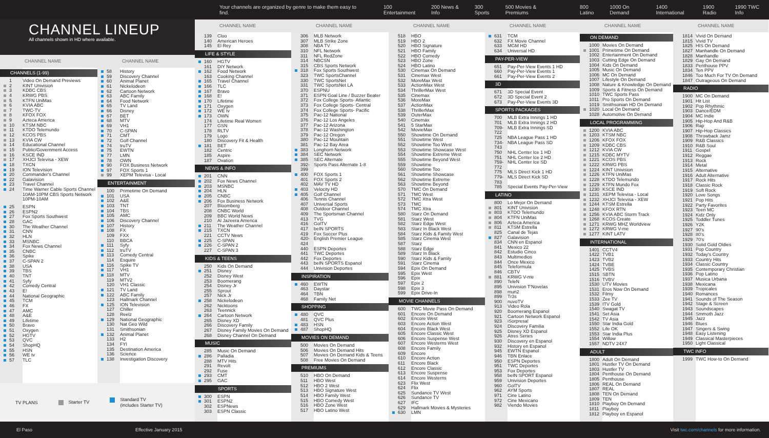Your channels are organized by genre to make them easy to find. 100 Entertainment 200 News & Info 300 Sports 500 Movies & Premiums 800 Latino 1000 On Demand 1400 International 1900 Radio 1990 TWC Info
CHANNEL LINEUP
All channels shown in HD where available.
CHANNEL NAME
CHANNELS (1-99)
1 Video On Demand Previews
2 KINT Univision
3 KDBC CBS
4 KRWG PBS
5 KTFN UniMas
6 KVIA ABC
7 TWC-TV
8 KFOX FOX
9 Azteca America
10 KTSM NBC
11 KTDO Telemundo
12 KCOS PBS
13 KVIA CW
14 Educational Channel
15 Public/Government Access
16 KSCE IND
17 XHJCI Televisa - XEW
18 TXCN
19 ION Television
20 Commander's Channel
22 Galavision
23 Travel Channel
24 Time Warner Cable Sports Channel 10AM-10PM CBS Sports Network 10PM-10AM
25 ESPN
26 ESPN2
27 Fox Sports Southwest
28 GAC
30 The Weather Channel
31 CNN
32 HLN
33 MSNBC
34 Fox News Channel
35 CNBC
36 Spike
37 C-SPAN 2
38 USA
39 TBS
40 TNT
41 Syfy
42 Comedy Central
43 E!
44 National Geographic
45 TCM
46 FX
47 AMC
48 A&E
49 Lifetime
50 Bravo
51 Oxygen
52 HGTV
53 QVC
54 ShopHQ
55 HSN
56 WE tv
57 TLC
CHANNEL NAME
58 History
59 Discovery Channel
60 Animal Planet
61 Nickelodeon
62 Cartoon Network
63 ABC Family
64 Food Network
65 TV Land
66 Disney
67 BET
68 MTV
69 VH1
70 C-SPAN
71 CMT
72 Golf Channel
74 truTV
75 EWTN
77 LMN
78 OWN
90 FOX Business Network
97 FOX Sports 1
99 XEPM Televisa - Local
ENTERTAINMENT
100 Primetime On Demand
101 USA
102 A&E
103 TNT
104 TBS
105 AMC
106 Discovery Channel
107 History
108 FX
109 FXX
110 BBCA
111 Syfy
112 truTV
113 Comedy Central
114 Esquire
116 Spike TV
117 VH1
118 MTV
119 MTV2
120 VH1 Classic
121 TV Land
122 ABC Family
123 Hallmark Channel
125 ION Television
127 Chiller
128 Reelz
129 National Geographic
130 Nat Geo Wild
131 Smithsonian
132 Animal Planet
133 H2
134 FYI
135 Destination America
136 Science
138 Investigation Discovery
TV PLANS Starter TV Standard TV
(includes Starter TV)
CHANNEL NAME
139 Cloo
140 American Heroes
145 El Rey
LIFE & STYLE
160 HGTV
161 DIY Network
162 Food Network
163 Cooking Channel
165 Travel Channel
166 TLC
167 Bravo
168 E!
170 Lifetime
171 Oxygen
172 WE tv
173 OWN
174 Lifetime Real Women
177 GSN
178 RLTV
179 Logo
180 Discovery Fit & Health
181 BET
182 Centric
185 Aspire
187 Ovation
NEWS & INFO
201 CNN
202 Fox News Channel
203 MSNBC
204 HLN
205 CNBC
206 Fox Business Network
207 Bloomberg
208 CNBC World
209 BBC World News
210 Al Jazeera America
211 The Weather Channel
215 TXCN
221 CCTV News
225 C-SPAN
226 C-SPAN 2
227 C-SPAN 3
KIDS & TEENS
250 Kids On Demand
251 Disney
252 Disney West
253 Boomerang
254 Disney Jr
255 Sprout
257 Nick Jr
258 Nickelodeon
262 Nicktoons
263 Teennick
264 Cartoon Network
265 Disney XD
266 Discovery Family
267 Disney Family Movies On Demand
268 Disney Channel On Demand
MUSIC
285 Music On Demand
286 Palladia
288 MTV Hits
291 Revolt
292 Fuse
293 CMT
295 GAC
SPORTS
300 ESPN
301 ESPN2
302 ESPNews
303 ESPN Classic
CHANNEL NAME
306 MLB Network
307 MLB Strike Zone
308 NBA TV
310 NFL Network
311 NFL RedZone
314 NBCSN
315 CBS Sports Network
318 Fox Sports Southwest
323 TWC SportsChannel
330 TWC SportsNet
331 TWC SportsNet LA
370 ESPNU
371 ESPN Goal Line / Buzzer Beater
372 Fox College Sports- Atlantic
373 Fox College Sports- Central
374 Fox College Sports- Pacific
375 Pac-12 National
376 Pac-12 Los Angeles
377 Pac-12 Arizona
378 Pac-12 Washington
379 Pac-12 Oregon
380 Pac-12 Mountain
381 Pac-12 Bay Area
383 Longhorn Network
384 SEC Network
385 SEC Alternate
392- Sports Pass Alternate 1-8
399
400 FOX Sports 1
401 FOX Sports 2
402 MAV TV HD
403 Velocity HD
405 Golf Channel
406 Tennis Channel
407 Universal Sports
408 Outdoor Channel
409 The Sportsman Channel
413 TVG
416 GolTV
417 beIN SPORTS
419 Fox Soccer Plus
420- English Premier League
424
440 ESPN Deportes
441 TWC Deportes
442 Fox Deportes
443 beIN SPORTS Espanol
444 Univision Deportes
INSPIRATION
460 EWTN
463 Daystar
464 TBN
468 Family Net
SHOPPING
480 QVC
481 QVC Plus
483 HSN
487 ShopHQ
MOVIES ON DEMAND
500 Movies On Demand
506 Movies On Demand Hits
507 Movies On Demand Kids & Teens
508 Free Movies On Demand
PREMIUMS
510 HBO On Demand
511 HBO West
512 HBO 2 West
513 HBO Signature West
514 HBO Family West
515 HBO Comedy West
516 HBO Zone West
517 HBO Latino West
CHANNEL NAME
518 HBO
519 HBO 2
520 HBO Signature
521 HBO Family
522 HBO Comedy
523 HBO Zone
524 HBO Latino
530 Cinemax On Demand
531 Cinemax West
532 MoreMax West
533 ActionMax West
534 ThrillerMax West
535 Cinemax
536 MoreMax
537 ActionMax
538 ThrillerMax
539 OuterMax
540 Cinemáx
541 5 StarMax
542 MovieMax
550 Showtime On Demand
551 Showtime West
552 Showtime Too West
553 Showtime Showcase West
554 Showtime Extreme West
555 Showtime Beyond West
559 Showtime
560 Showtime Too
561 Showtime Showcase
562 Showtime Extreme
563 Showtime Beyond
570 TMC On Demand
571 TMC West
572 TMC Xtra West
573 TMC
574 TMC Xtra
580 Starz On Demand
581 Starz West
582 Starz Edge West
583 Starz In Black West
584 Starz Kids & Family West
585 Starz Cinema West
587 Starz
588 Starz Edge
589 Starz In Black
590 Starz Kids & Family
591 Starz Cinema
594 Epix On Demand
595 Epix West
596 Epix
597 Epix 2
598 Epix 3
599 Epix Drive-In
MOVIE CHANNELS
600 TWC Movie Pass On Demand
601 Encore On Demand
602 Encore West
603 Encore Action West
604 Encore Black West
605 Encore Classic West
606 Encore Suspense West
607 Encore Westerns West
608 Encore Family
609 Encore
610 Encore Action
611 Encore Black
612 Encore Classic
613 Encore Suspense
614 Encore Westerns
623 Flix West
624 Flix
625 Sundance TV West
626 Sundance TV
627 IFC
629 Hallmark Movies & Mysteries
630 LMN
CHANNEL NAME
631 TCM
632 FX Movie Channel
633 MGM HD
634 Universal HD
PAY-PER-VIEW
651 Pay-Per-View Events 1 HD
660 Pay-Per-View Events 1
661 Pay-Per-View Events 2
3D
671 3D Special Event
672 3D Special Event 2
673 Pay-Per-View Events 3D
SPORTS PACKAGES
700 MLB Extra Innings 1 HD
701 MLB Extra Innings 2 HD
709- MLB Extra Innings SD
722
725 NBA League Pass 1 HD
734- NBA League Pass SD
743
750 NHL Center Ice 1 HD
751 NHL Center Ice 2 HD
759- NHL Center Ice SD
772
775 MLS Direct Kick 1 HD
779- MLS Direct Kick SD
783
785 Special Events Pay-Per-View
LATINO
800 Lo Mejor On Demand
801 KINT Univision
803 KTDO Telemundo
804 KTFN UniMas
806 Azteca America
811 KTSM Estrella
825 Canal de Tejas
827 Galavision
834 CNN en Espanol
841 Mexico 22
842 Estudio Cinco
843 Multimedios
844 Once Mexico
845 Teleformula
846 CBTV
881 KRWG V-me
890 TeleN
895 Univision T'Novelas
898 mun2
899 Tr3s
900 nuvoTV
913 Video Rola
920 Boomerang Espanol
921 Cartoon Network Espanol
923 iSorpresa!
924 Discovery Familia
925 Disney XD Espanol
926 Atres Series
930 Discovery en Espanol
932 History en Espanol
945 EWTN Espanol
946 TBN Enlace
950 ESPN Deportes
951 TWC Deportes
953 Fox Deportes
958 beIN SPORT Espanol
959 Univision Deportes
960 GolTV
962 AYM Sports
971 Cine Latino
972 Cine Mexicano
982 Viendo Movies
CHANNEL NAME
ON DEMAND
1000 Movies On Demand
1001 Primetime On Demand
1002 Entertainment On Demand
1003 Cutting Edge On Demand
1004 Kids On Demand
1005 Music On Demand
1006 MC On Demand
1007 Lifestyle On Demand
1008 Nature & Knowledge On Demand
1009 Sports & Fitness On Demand
1010 TWC Sports Pass
1011 Pro Sports On Demand
1019 Smithsonian HD On Demand
1020 Local On Demand
1028 Automotive On Demand
LOCAL PROGRAMMING
1200 KVIA ABC
1203 KTSM NBC
1206 KFOX FOX
1209 KDBC CBS
1212 KVIA CW
1215 KDBC MYTV
1221 KCOS PBS
1222 KRWG PBS
1224 KINT Univision
1226 KTFN UniMas
1228 KTDO Telemundo
1229 KTFN Mundo Fox
1230 KSCE IND
1231 XEPM Televisa - Local
1232 XHJCI Televisa - XEW
1244 KTSM Estrella
1248 KFOX RTN
1256 KVIA ABC Storm Track
1268 KCOS Create
1271 KRWG MHZ Worldview
1272 KRWG V-me
1277 KINT LATV
INTERNATIONAL
1401 CCTV4
1422 TVB1
1423 TVB2
1424 TVBE
1425 TVBS
1515 SBTN
1516 TVBV
1530 UTV Movies
1531 Eros Now On Demand
1532 Filmy
1533 Zee TV
1539 ITV Gold
1540 Swagat TV
1541 Set Asia
1542 TV Asia
1550 Star India Gold
1552 Life OK
1553 Star India Plus
1554 Willow
1557 NDTV 24X7
ADULT
1800 Adult On Demand
1801 Hustler TV On Demand
1803 Hustler TV
1804 Penthouse On Demand
1805 Penthouse
1806 REAL On Demand
1807 REAL
1808 TEN On Demand
1809 TEN
1810 Playboy On Demand
1811 Playboy
1812 Playboy en Espanol
CHANNEL NAME
1814 Vivid On Demand
1815 Vivid TV
1825 HIS On Demand
1827 Manhandle On Demand
1828 Manhandle
1829 Gay On Demand
1833 Penthouse PPV
1834 Ten PPV
1846 Too Much For TV On Demand
1847 Outrageous On Demand
RADIO
1900 MC On Demand
1901 Hit List
1902 Pop Rhythmic
1903 Dance/EDM
1904 MC Indie
1905 Hip-Hop And R&B
1906 Rap
1907 Hip-Hop Classics
1908 Throwback Jamz
1909 R&B Classics
1910 R&B Soul
1911 Gospel
1912 Reggae
1913 Rock
1914 Metal
1915 Alternative
1916 Adult Alternative
1917 Rock Hits
1918 Classic Rock
1919 Soft Rock
1920 Love Songs
1921 Pop Hits
1922 Party Favorites
1923 Teen MC
1924 Kidz Only
1925 Toddler Tunes
1926 Y2K
1927 90's
1928 80's
1929 70's
1930 Solid Gold Oldies
1931 Pop Country
1932 Today's Country
1933 Country Hits
1934 Classic Country
1935 Contemporary Christian
1936 Pop Latino
1937 Musica Urbana
1938 Mexicana
1939 Tropicales
1940 Romances
1941 Sounds of The Season
1942 Stage & Screen
1943 Soundscapes
1944 Smmoth Jazz
1945 Jazz
1946 Blues
1947 Singers & Swing
1948 Easy Listening
1949 Classical Masterpieces
1950 Light Classical
TWC INFO
1999 TWC How-to On Demand
El Paso Effective January 2015 Visit twc.com/channels for more information.